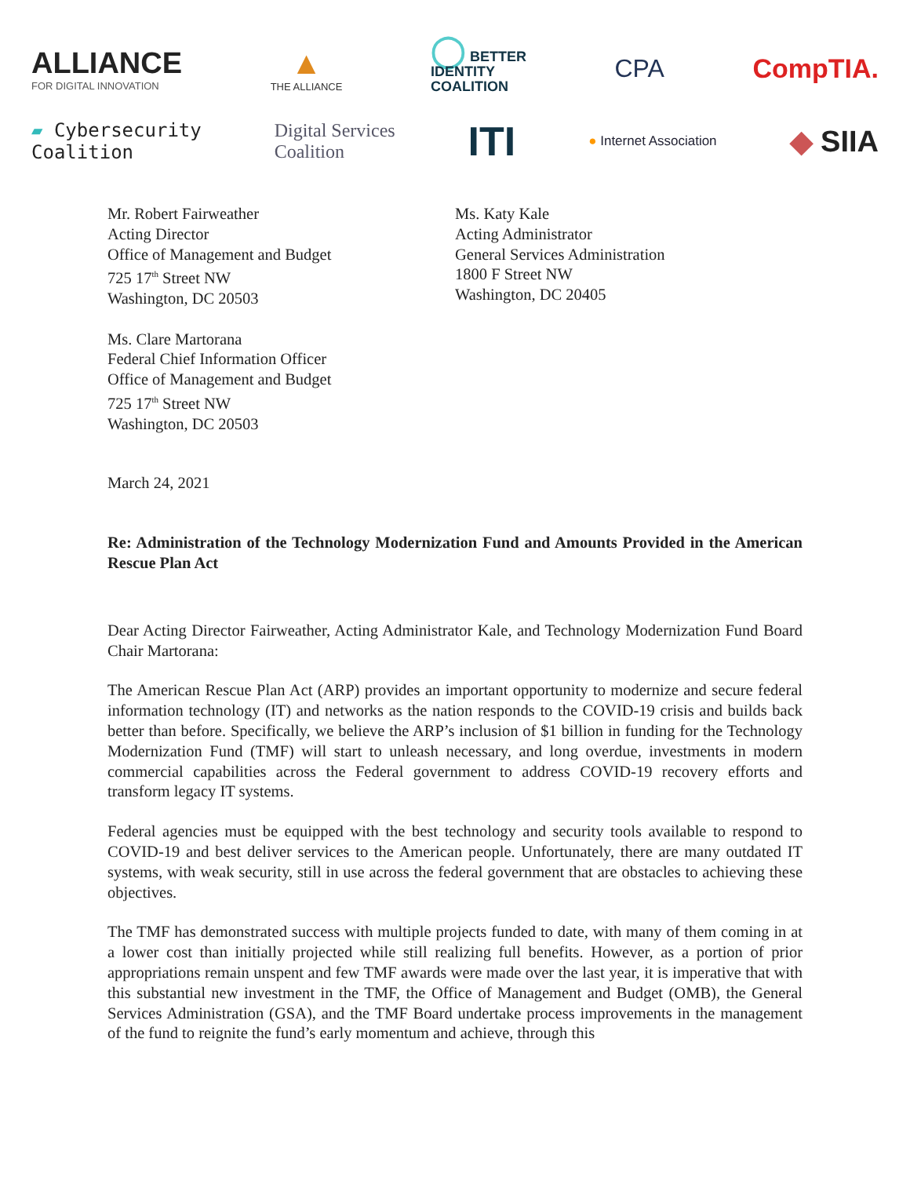ALLIANCE
FOR DIGITAL INNOVATION
▲
THE ALLIANCE
◯ BETTER
IDENTITY
COALITION
CPA CompTIA.
▰ Cybersecurity
Coalition
Digital Services
Coalition
ITI
● Internet Association
◆ SIIA
Mr. Robert Fairweather
Acting Director
Office of Management and Budget
725 17<sup>th</sup> Street NW
Washington, DC 20503
Ms. Clare Martorana
Federal Chief Information Officer
Office of Management and Budget
725 17<sup>th</sup> Street NW
Washington, DC 20503
Ms. Katy Kale
Acting Administrator
General Services Administration
1800 F Street NW
Washington, DC 20405
March 24, 2021
Re: Administration of the Technology Modernization Fund and Amounts Provided in the American Rescue Plan Act
Dear Acting Director Fairweather, Acting Administrator Kale, and Technology Modernization Fund Board Chair Martorana:
The American Rescue Plan Act (ARP) provides an important opportunity to modernize and secure federal information technology (IT) and networks as the nation responds to the COVID-19 crisis and builds back better than before. Specifically, we believe the ARP’s inclusion of $1 billion in funding for the Technology Modernization Fund (TMF) will start to unleash necessary, and long overdue, investments in modern commercial capabilities across the Federal government to address COVID-19 recovery efforts and transform legacy IT systems.
Federal agencies must be equipped with the best technology and security tools available to respond to COVID-19 and best deliver services to the American people. Unfortunately, there are many outdated IT systems, with weak security, still in use across the federal government that are obstacles to achieving these objectives.
The TMF has demonstrated success with multiple projects funded to date, with many of them coming in at a lower cost than initially projected while still realizing full benefits. However, as a portion of prior appropriations remain unspent and few TMF awards were made over the last year, it is imperative that with this substantial new investment in the TMF, the Office of Management and Budget (OMB), the General Services Administration (GSA), and the TMF Board undertake process improvements in the management of the fund to reignite the fund’s early momentum and achieve, through this